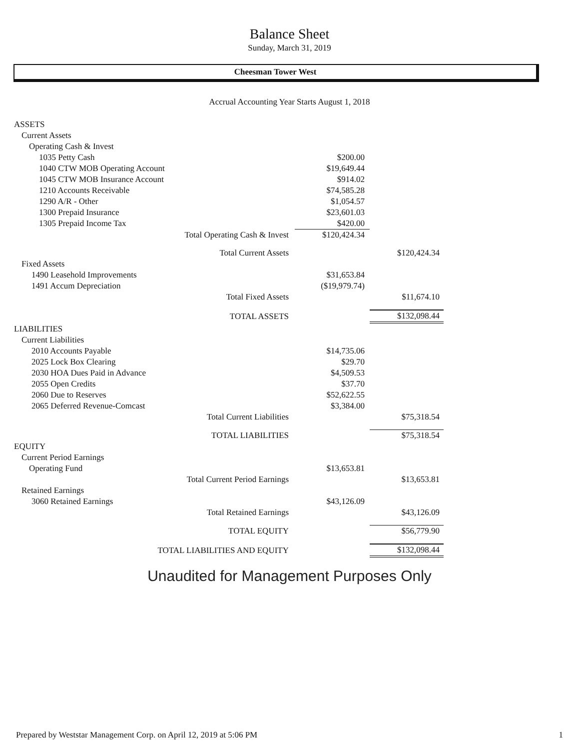Balance Sheet
Sunday, March 31, 2019
Cheesman Tower West
Accrual Accounting Year Starts August 1, 2018
| ASSETS | | |
| Current Assets | | |
| Operating Cash & Invest | | |
| 1035 Petty Cash | $200.00 | |
| 1040 CTW MOB Operating Account | $19,649.44 | |
| 1045 CTW MOB Insurance Account | $914.02 | |
| 1210 Accounts Receivable | $74,585.28 | |
| 1290 A/R - Other | $1,054.57 | |
| 1300 Prepaid Insurance | $23,601.03 | |
| 1305 Prepaid Income Tax | $420.00 | |
| Total Operating Cash & Invest | $120,424.34 | |
| Total Current Assets | | $120,424.34 |
| Fixed Assets | | |
| 1490 Leasehold Improvements | $31,653.84 | |
| 1491 Accum Depreciation | ($19,979.74) | |
| Total Fixed Assets | | $11,674.10 |
| TOTAL ASSETS | | $132,098.44 |
| LIABILITIES | | |
| Current Liabilities | | |
| 2010 Accounts Payable | $14,735.06 | |
| 2025 Lock Box Clearing | $29.70 | |
| 2030 HOA Dues Paid in Advance | $4,509.53 | |
| 2055 Open Credits | $37.70 | |
| 2060 Due to Reserves | $52,622.55 | |
| 2065 Deferred Revenue-Comcast | $3,384.00 | |
| Total Current Liabilities | | $75,318.54 |
| TOTAL LIABILITIES | | $75,318.54 |
| EQUITY | | |
| Current Period Earnings | | |
| Operating Fund | $13,653.81 | |
| Total Current Period Earnings | | $13,653.81 |
| Retained Earnings | | |
| 3060 Retained Earnings | $43,126.09 | |
| Total Retained Earnings | | $43,126.09 |
| TOTAL EQUITY | | $56,779.90 |
| TOTAL LIABILITIES AND EQUITY | | $132,098.44 |
Unaudited for Management Purposes Only
Prepared by Weststar Management Corp. on April 12, 2019 at 5:06 PM 1